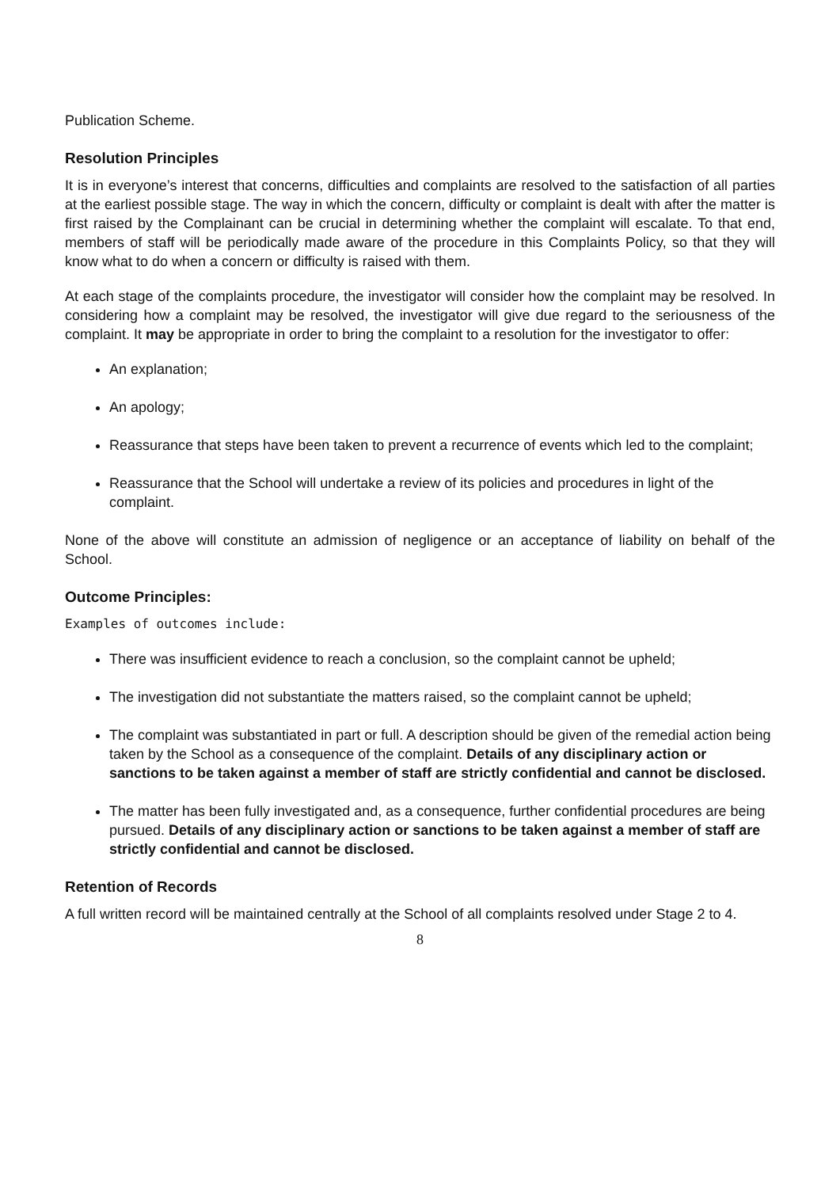Publication Scheme.
Resolution Principles
It is in everyone’s interest that concerns, difficulties and complaints are resolved to the satisfaction of all parties at the earliest possible stage. The way in which the concern, difficulty or complaint is dealt with after the matter is first raised by the Complainant can be crucial in determining whether the complaint will escalate. To that end, members of staff will be periodically made aware of the procedure in this Complaints Policy, so that they will know what to do when a concern or difficulty is raised with them.
At each stage of the complaints procedure, the investigator will consider how the complaint may be resolved. In considering how a complaint may be resolved, the investigator will give due regard to the seriousness of the complaint. It may be appropriate in order to bring the complaint to a resolution for the investigator to offer:
An explanation;
An apology;
Reassurance that steps have been taken to prevent a recurrence of events which led to the complaint;
Reassurance that the School will undertake a review of its policies and procedures in light of the complaint.
None of the above will constitute an admission of negligence or an acceptance of liability on behalf of the School.
Outcome Principles:
Examples of outcomes include:
There was insufficient evidence to reach a conclusion, so the complaint cannot be upheld;
The investigation did not substantiate the matters raised, so the complaint cannot be upheld;
The complaint was substantiated in part or full. A description should be given of the remedial action being taken by the School as a consequence of the complaint. Details of any disciplinary action or sanctions to be taken against a member of staff are strictly confidential and cannot be disclosed.
The matter has been fully investigated and, as a consequence, further confidential procedures are being pursued. Details of any disciplinary action or sanctions to be taken against a member of staff are strictly confidential and cannot be disclosed.
Retention of Records
A full written record will be maintained centrally at the School of all complaints resolved under Stage 2 to 4.
8